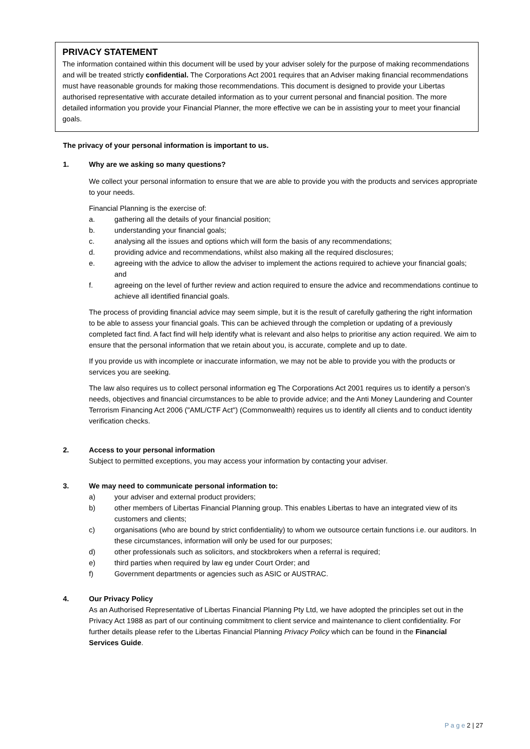PRIVACY STATEMENT
The information contained within this document will be used by your adviser solely for the purpose of making recommendations and will be treated strictly confidential. The Corporations Act 2001 requires that an Adviser making financial recommendations must have reasonable grounds for making those recommendations. This document is designed to provide your Libertas authorised representative with accurate detailed information as to your current personal and financial position. The more detailed information you provide your Financial Planner, the more effective we can be in assisting your to meet your financial goals.
The privacy of your personal information is important to us.
1. Why are we asking so many questions?
We collect your personal information to ensure that we are able to provide you with the products and services appropriate to your needs.
Financial Planning is the exercise of:
a. gathering all the details of your financial position;
b. understanding your financial goals;
c. analysing all the issues and options which will form the basis of any recommendations;
d. providing advice and recommendations, whilst also making all the required disclosures;
e. agreeing with the advice to allow the adviser to implement the actions required to achieve your financial goals; and
f. agreeing on the level of further review and action required to ensure the advice and recommendations continue to achieve all identified financial goals.
The process of providing financial advice may seem simple, but it is the result of carefully gathering the right information to be able to assess your financial goals. This can be achieved through the completion or updating of a previously completed fact find. A fact find will help identify what is relevant and also helps to prioritise any action required. We aim to ensure that the personal information that we retain about you, is accurate, complete and up to date.
If you provide us with incomplete or inaccurate information, we may not be able to provide you with the products or services you are seeking.
The law also requires us to collect personal information eg The Corporations Act 2001 requires us to identify a person’s needs, objectives and financial circumstances to be able to provide advice; and the Anti Money Laundering and Counter Terrorism Financing Act 2006 ("AML/CTF Act") (Commonwealth) requires us to identify all clients and to conduct identity verification checks.
2. Access to your personal information
Subject to permitted exceptions, you may access your information by contacting your adviser.
3. We may need to communicate personal information to:
a) your adviser and external product providers;
b) other members of Libertas Financial Planning group. This enables Libertas to have an integrated view of its customers and clients;
c) organisations (who are bound by strict confidentiality) to whom we outsource certain functions i.e. our auditors. In these circumstances, information will only be used for our purposes;
d) other professionals such as solicitors, and stockbrokers when a referral is required;
e) third parties when required by law eg under Court Order; and
f) Government departments or agencies such as ASIC or AUSTRAC.
4. Our Privacy Policy
As an Authorised Representative of Libertas Financial Planning Pty Ltd, we have adopted the principles set out in the Privacy Act 1988 as part of our continuing commitment to client service and maintenance to client confidentiality. For further details please refer to the Libertas Financial Planning Privacy Policy which can be found in the Financial Services Guide.
P a g e 2 | 27